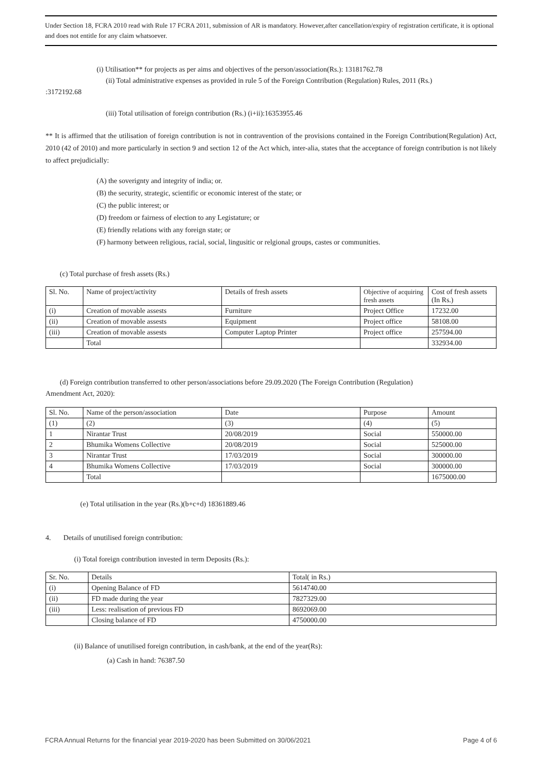Under Section 18, FCRA 2010 read with Rule 17 FCRA 2011, submission of AR is mandatory. However,after cancellation/expiry of registration certificate, it is optional and does not entitle for any claim whatsoever.
(i) Utilisation** for projects as per aims and objectives of the person/association(Rs.): 13181762.78
(ii) Total administrative expenses as provided in rule 5 of the Foreign Contribution (Regulation) Rules, 2011 (Rs.)
:3172192.68
(iii) Total utilisation of foreign contribution (Rs.) (i+ii):16353955.46
** It is affirmed that the utilisation of foreign contribution is not in contravention of the provisions contained in the Foreign Contribution(Regulation) Act, 2010 (42 of 2010) and more particularly in section 9 and section 12 of the Act which, inter-alia, states that the acceptance of foreign contribution is not likely to affect prejudicially:
(A) the soverignty and integrity of india; or.
(B) the security, strategic, scientific or economic interest of the state; or
(C) the public interest; or
(D) freedom or fairness of election to any Legistature; or
(E) friendly relations with any foreign state; or
(F) harmony between religious, racial, social, lingusitic or relgional groups, castes or communities.
(c) Total purchase of fresh assets (Rs.)
| Sl. No. | Name of project/activity | Details of fresh assets | Objective of acquiring fresh assets | Cost of fresh assets (In Rs.) |
| --- | --- | --- | --- | --- |
| (i) | Creation of movable assests | Furniture | Project Office | 17232.00 |
| (ii) | Creation of movable assests | Equipment | Project office | 58108.00 |
| (iii) | Creation of movable assests | Computer Laptop Printer | Project office | 257594.00 |
| | Total | | | 332934.00 |
(d) Foreign contribution transferred to other person/associations before 29.09.2020 (The Foreign Contribution (Regulation)
Amendment Act, 2020):
| Sl. No. | Name of the person/association | Date | Purpose | Amount |
| --- | --- | --- | --- | --- |
| (1) | (2) | (3) | (4) | (5) |
| 1 | Nirantar Trust | 20/08/2019 | Social | 550000.00 |
| 2 | Bhumika Womens Collective | 20/08/2019 | Social | 525000.00 |
| 3 | Nirantar Trust | 17/03/2019 | Social | 300000.00 |
| 4 | Bhumika Womens Collective | 17/03/2019 | Social | 300000.00 |
| | Total | | | 1675000.00 |
(e) Total utilisation in the year (Rs.)(b+c+d) 18361889.46
4. Details of unutilised foreign contribution:
(i) Total foreign contribution invested in term Deposits (Rs.):
| Sr. No. | Details | Total( in Rs.) |
| --- | --- | --- |
| (i) | Opening Balance of FD | 5614740.00 |
| (ii) | FD made during the year | 7827329.00 |
| (iii) | Less: realisation of previous FD | 8692069.00 |
| | Closing balance of FD | 4750000.00 |
(ii) Balance of unutilised foreign contribution, in cash/bank, at the end of the year(Rs):
(a) Cash in hand: 76387.50
FCRA Annual Returns for the financial year 2019-2020 has been Submitted on 30/06/2021 Page 4 of 6